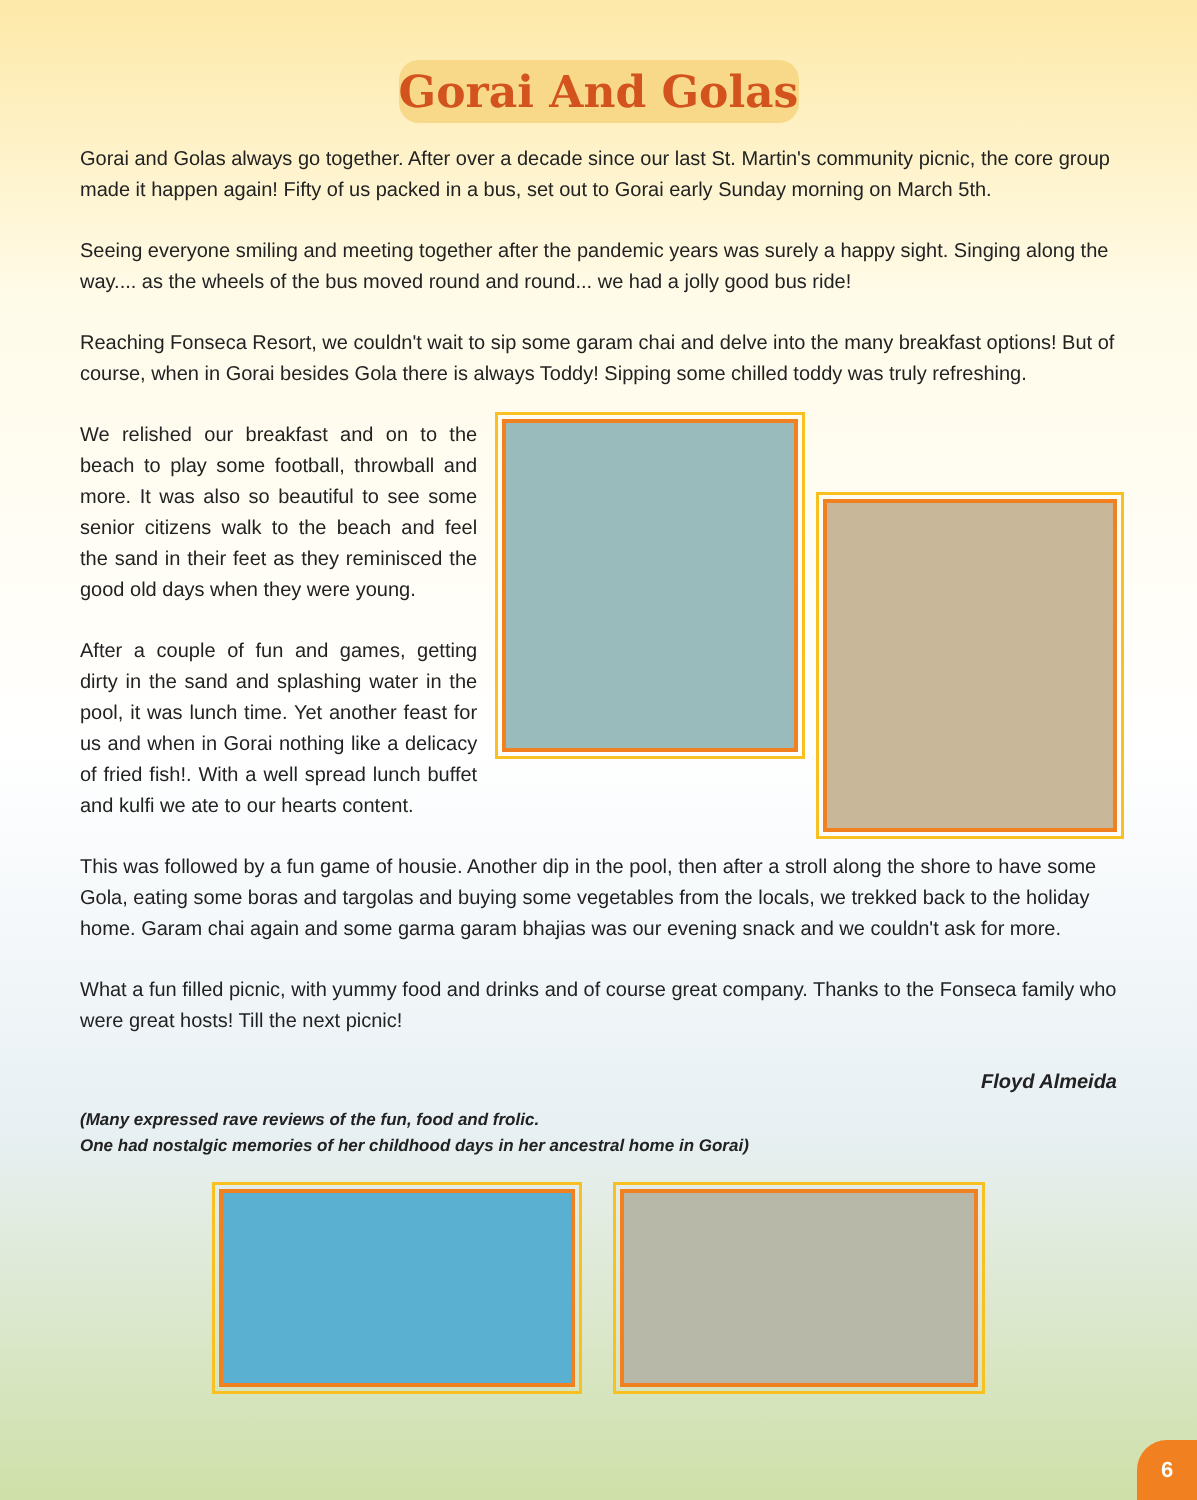Gorai And Golas
Gorai and Golas always go together. After over a decade since our last St. Martin's community picnic, the core group made it happen again! Fifty of us packed in a bus, set out to Gorai early Sunday morning on March 5th.
Seeing everyone smiling and meeting together after the pandemic years was surely a happy sight. Singing along the way.... as the wheels of the bus moved round and round... we had a jolly good bus ride!
Reaching Fonseca Resort, we couldn't wait to sip some garam chai and delve into the many breakfast options! But of course, when in Gorai besides Gola there is always Toddy! Sipping some chilled toddy was truly refreshing.
We relished our breakfast and on to the beach to play some football, throwball and more. It was also so beautiful to see some senior citizens walk to the beach and feel the sand in their feet as they reminisced the good old days when they were young.
After a couple of fun and games, getting dirty in the sand and splashing water in the pool, it was lunch time. Yet another feast for us and when in Gorai nothing like a delicacy of fried fish!. With a well spread lunch buffet and kulfi we ate to our hearts content.
This was followed by a fun game of housie. Another dip in the pool, then after a stroll along the shore to have some Gola, eating some boras and targolas and buying some vegetables from the locals, we trekked back to the holiday home. Garam chai again and some garma garam bhajias was our evening snack and we couldn't ask for more.
What a fun filled picnic, with yummy food and drinks and of course great company. Thanks to the Fonseca family who were great hosts! Till the next picnic!
Floyd Almeida
(Many expressed rave reviews of the fun, food and frolic.
One had nostalgic memories of her childhood days in her ancestral home in Gorai)
6